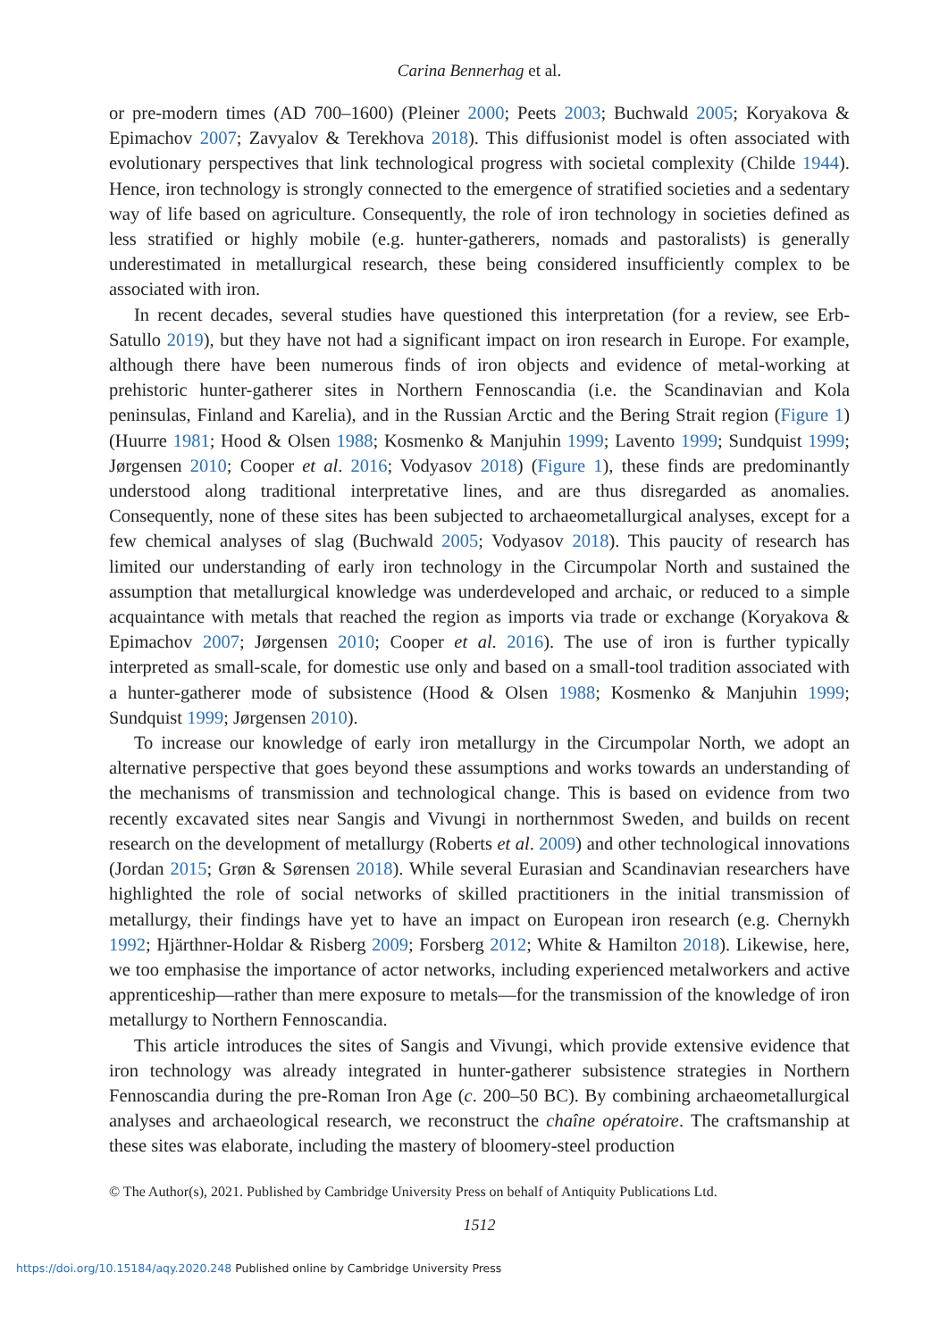Carina Bennerhag et al.
or pre-modern times (AD 700–1600) (Pleiner 2000; Peets 2003; Buchwald 2005; Koryakova & Epimachov 2007; Zavyalov & Terekhova 2018). This diffusionist model is often associated with evolutionary perspectives that link technological progress with societal complexity (Childe 1944). Hence, iron technology is strongly connected to the emergence of stratified societies and a sedentary way of life based on agriculture. Consequently, the role of iron technology in societies defined as less stratified or highly mobile (e.g. hunter-gatherers, nomads and pastoralists) is generally underestimated in metallurgical research, these being considered insufficiently complex to be associated with iron.
In recent decades, several studies have questioned this interpretation (for a review, see Erb-Satullo 2019), but they have not had a significant impact on iron research in Europe. For example, although there have been numerous finds of iron objects and evidence of metal-working at prehistoric hunter-gatherer sites in Northern Fennoscandia (i.e. the Scandinavian and Kola peninsulas, Finland and Karelia), and in the Russian Arctic and the Bering Strait region (Figure 1) (Huurre 1981; Hood & Olsen 1988; Kosmenko & Manjuhin 1999; Lavento 1999; Sundquist 1999; Jørgensen 2010; Cooper et al. 2016; Vodyasov 2018) (Figure 1), these finds are predominantly understood along traditional interpretative lines, and are thus disregarded as anomalies. Consequently, none of these sites has been subjected to archaeometallurgical analyses, except for a few chemical analyses of slag (Buchwald 2005; Vodyasov 2018). This paucity of research has limited our understanding of early iron technology in the Circumpolar North and sustained the assumption that metallurgical knowledge was underdeveloped and archaic, or reduced to a simple acquaintance with metals that reached the region as imports via trade or exchange (Koryakova & Epimachov 2007; Jørgensen 2010; Cooper et al. 2016). The use of iron is further typically interpreted as small-scale, for domestic use only and based on a small-tool tradition associated with a hunter-gatherer mode of subsistence (Hood & Olsen 1988; Kosmenko & Manjuhin 1999; Sundquist 1999; Jørgensen 2010).
To increase our knowledge of early iron metallurgy in the Circumpolar North, we adopt an alternative perspective that goes beyond these assumptions and works towards an understanding of the mechanisms of transmission and technological change. This is based on evidence from two recently excavated sites near Sangis and Vivungi in northernmost Sweden, and builds on recent research on the development of metallurgy (Roberts et al. 2009) and other technological innovations (Jordan 2015; Grøn & Sørensen 2018). While several Eurasian and Scandinavian researchers have highlighted the role of social networks of skilled practitioners in the initial transmission of metallurgy, their findings have yet to have an impact on European iron research (e.g. Chernykh 1992; Hjärthner-Holdar & Risberg 2009; Forsberg 2012; White & Hamilton 2018). Likewise, here, we too emphasise the importance of actor networks, including experienced metalworkers and active apprenticeship—rather than mere exposure to metals—for the transmission of the knowledge of iron metallurgy to Northern Fennoscandia.
This article introduces the sites of Sangis and Vivungi, which provide extensive evidence that iron technology was already integrated in hunter-gatherer subsistence strategies in Northern Fennoscandia during the pre-Roman Iron Age (c. 200–50 BC). By combining archaeometallurgical analyses and archaeological research, we reconstruct the chaîne opératoire. The craftsmanship at these sites was elaborate, including the mastery of bloomery-steel production
© The Author(s), 2021. Published by Cambridge University Press on behalf of Antiquity Publications Ltd.
1512
https://doi.org/10.15184/aqy.2020.248 Published online by Cambridge University Press